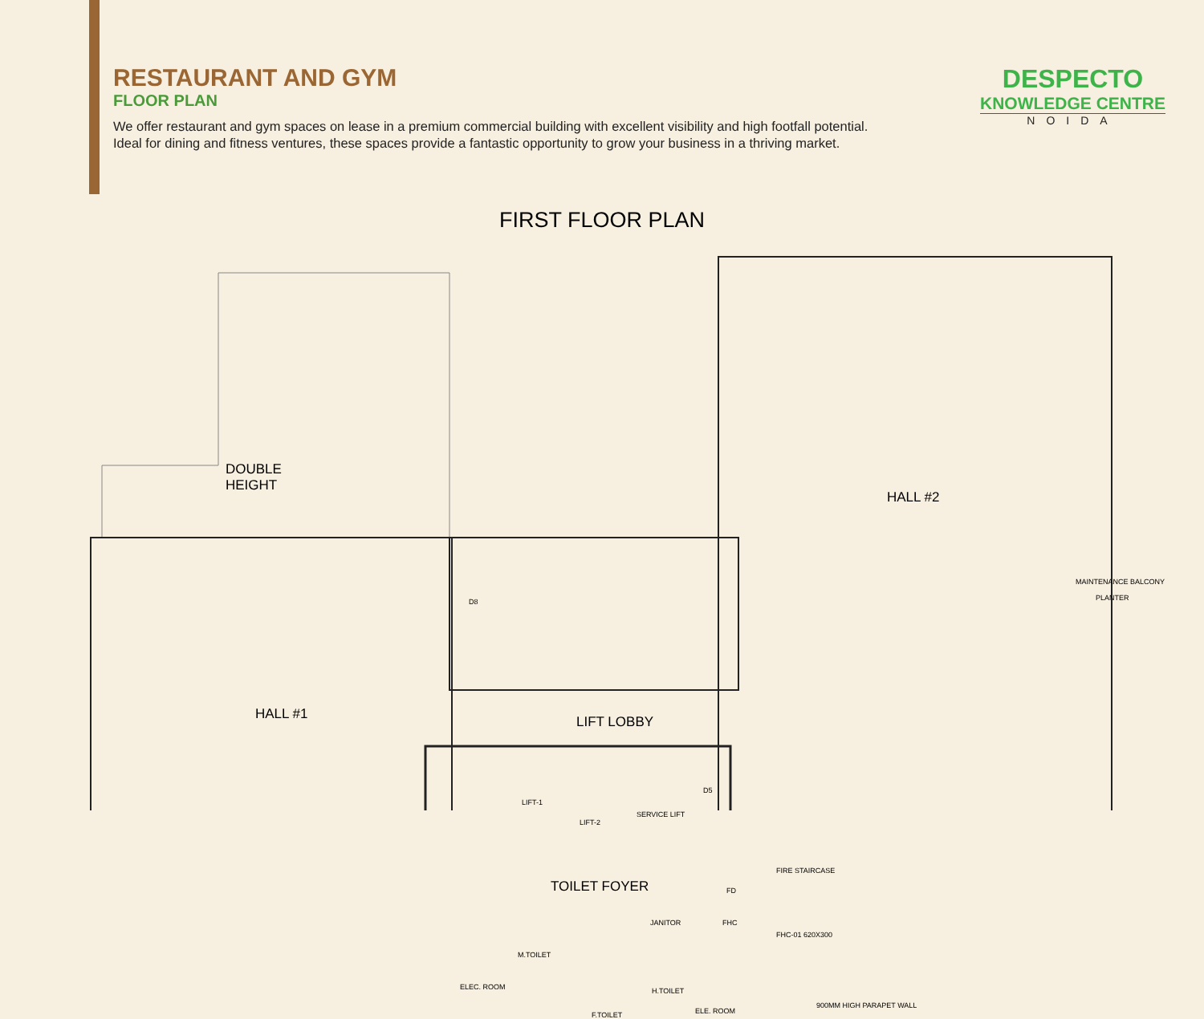RESTAURANT AND GYM
FLOOR PLAN
We offer restaurant and gym spaces on lease in a premium commercial building with excellent visibility and high footfall potential. Ideal for dining and fitness ventures, these spaces provide a fantastic opportunity to grow your business in a thriving market.
DESPECTO
KNOWLEDGE CENTRE
NOIDA
FIRST FLOOR PLAN
DOUBLE
HEIGHT
HALL #1
HALL #2
LIFT LOBBY
TOILET FOYER
D8
LIFT-1
LIFT-2 SERVICE LIFT
D5
FIRE STAIRCASE
FD
FHC
FHC-01 620X300
JANITOR
M.TOILET
ELEC. ROOM
F.TOILET
H.TOILET
ELE. ROOM 900MM HIGH PARAPET WALL
MAINTENANCE BALCONY
PLANTER